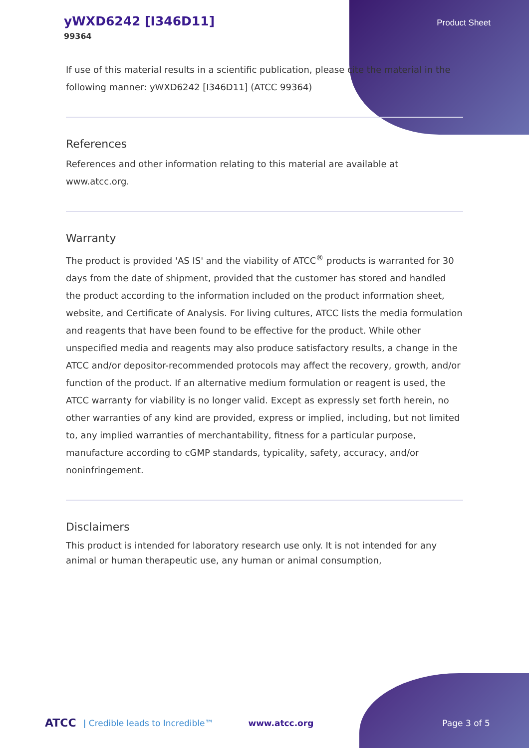yWXD6242 [I346D11]
99364
Product Sheet
If use of this material results in a scientific publication, please cite the material in the following manner: yWXD6242 [I346D11] (ATCC 99364)
References
References and other information relating to this material are available at www.atcc.org.
Warranty
The product is provided 'AS IS' and the viability of ATCC<sup>®</sup> products is warranted for 30 days from the date of shipment, provided that the customer has stored and handled the product according to the information included on the product information sheet, website, and Certificate of Analysis. For living cultures, ATCC lists the media formulation and reagents that have been found to be effective for the product. While other unspecified media and reagents may also produce satisfactory results, a change in the ATCC and/or depositor-recommended protocols may affect the recovery, growth, and/or function of the product. If an alternative medium formulation or reagent is used, the ATCC warranty for viability is no longer valid. Except as expressly set forth herein, no other warranties of any kind are provided, express or implied, including, but not limited to, any implied warranties of merchantability, fitness for a particular purpose, manufacture according to cGMP standards, typicality, safety, accuracy, and/or noninfringement.
Disclaimers
This product is intended for laboratory research use only. It is not intended for any animal or human therapeutic use, any human or animal consumption,
ATCC | Credible leads to Incredible™ www.atcc.org Page 3 of 5